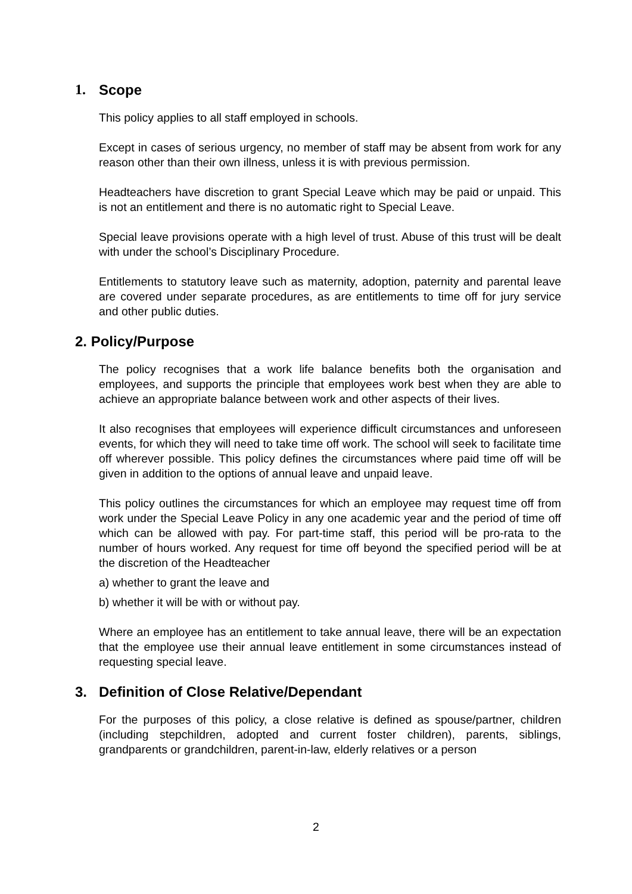1. Scope
This policy applies to all staff employed in schools.
Except in cases of serious urgency, no member of staff may be absent from work for any reason other than their own illness, unless it is with previous permission.
Headteachers have discretion to grant Special Leave which may be paid or unpaid. This is not an entitlement and there is no automatic right to Special Leave.
Special leave provisions operate with a high level of trust. Abuse of this trust will be dealt with under the school’s Disciplinary Procedure.
Entitlements to statutory leave such as maternity, adoption, paternity and parental leave are covered under separate procedures, as are entitlements to time off for jury service and other public duties.
2. Policy/Purpose
The policy recognises that a work life balance benefits both the organisation and employees, and supports the principle that employees work best when they are able to achieve an appropriate balance between work and other aspects of their lives.
It also recognises that employees will experience difficult circumstances and unforeseen events, for which they will need to take time off work. The school will seek to facilitate time off wherever possible. This policy defines the circumstances where paid time off will be given in addition to the options of annual leave and unpaid leave.
This policy outlines the circumstances for which an employee may request time off from work under the Special Leave Policy in any one academic year and the period of time off which can be allowed with pay. For part-time staff, this period will be pro-rata to the number of hours worked. Any request for time off beyond the specified period will be at the discretion of the Headteacher
a) whether to grant the leave and
b) whether it will be with or without pay.
Where an employee has an entitlement to take annual leave, there will be an expectation that the employee use their annual leave entitlement in some circumstances instead of requesting special leave.
3. Definition of Close Relative/Dependant
For the purposes of this policy, a close relative is defined as spouse/partner, children (including stepchildren, adopted and current foster children), parents, siblings, grandparents or grandchildren, parent-in-law, elderly relatives or a person
2